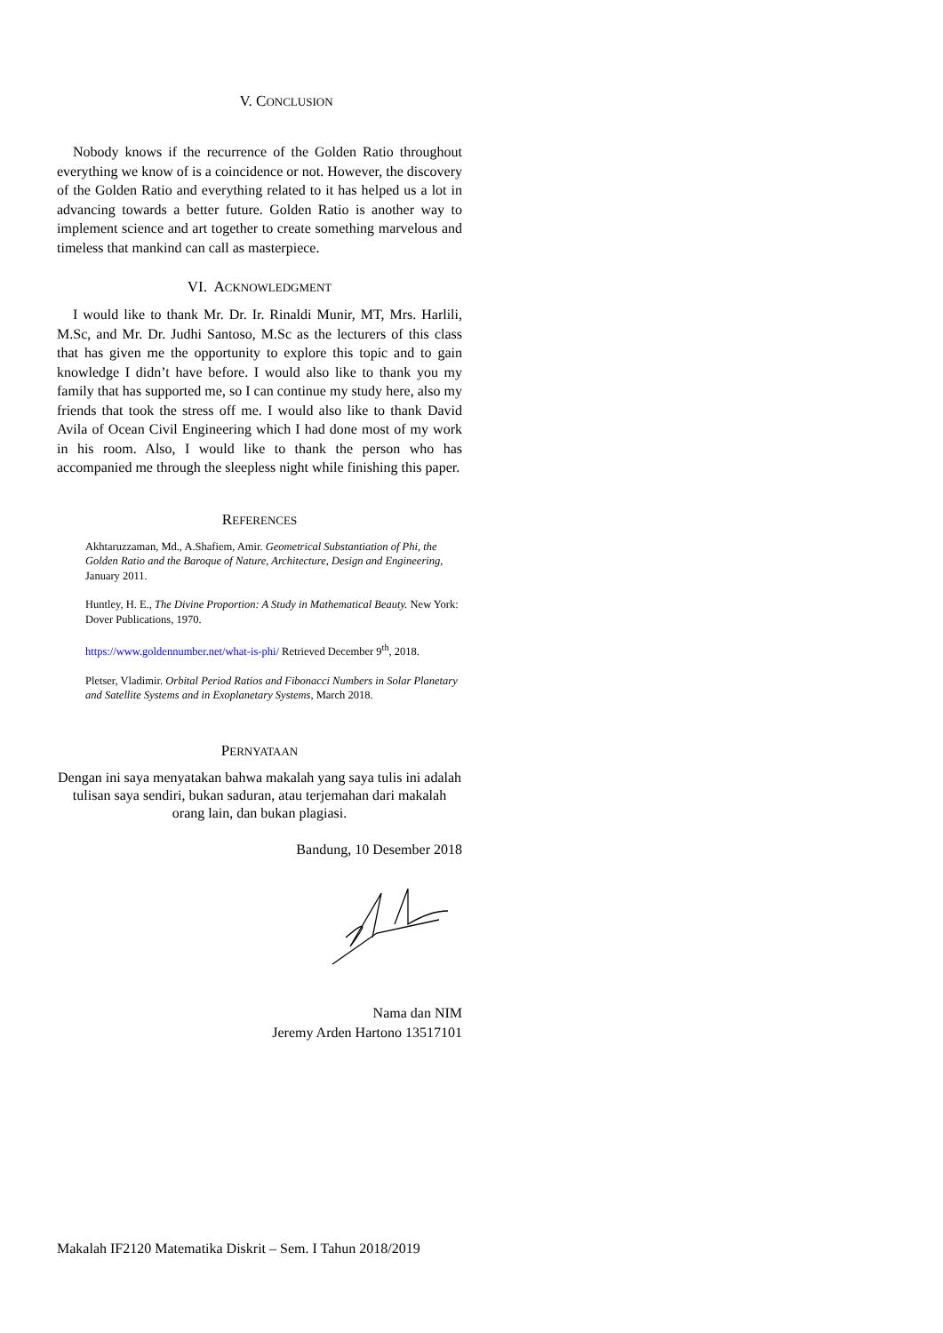V. CONCLUSION
Nobody knows if the recurrence of the Golden Ratio throughout everything we know of is a coincidence or not. However, the discovery of the Golden Ratio and everything related to it has helped us a lot in advancing towards a better future. Golden Ratio is another way to implement science and art together to create something marvelous and timeless that mankind can call as masterpiece.
VI. ACKNOWLEDGMENT
I would like to thank Mr. Dr. Ir. Rinaldi Munir, MT, Mrs. Harlili, M.Sc, and Mr. Dr. Judhi Santoso, M.Sc as the lecturers of this class that has given me the opportunity to explore this topic and to gain knowledge I didn’t have before. I would also like to thank you my family that has supported me, so I can continue my study here, also my friends that took the stress off me. I would also like to thank David Avila of Ocean Civil Engineering which I had done most of my work in his room. Also, I would like to thank the person who has accompanied me through the sleepless night while finishing this paper.
REFERENCES
Akhtaruzzaman, Md., A.Shafiem, Amir. Geometrical Substantiation of Phi, the Golden Ratio and the Baroque of Nature, Architecture, Design and Engineering, January 2011.
Huntley, H. E., The Divine Proportion: A Study in Mathematical Beauty. New York: Dover Publications, 1970.
https://www.goldennumber.net/what-is-phi/ Retrieved December 9<sup>th</sup>, 2018.
Pletser, Vladimir. Orbital Period Ratios and Fibonacci Numbers in Solar Planetary and Satellite Systems and in Exoplanetary Systems, March 2018.
PERNYATAAN
Dengan ini saya menyatakan bahwa makalah yang saya tulis ini adalah tulisan saya sendiri, bukan saduran, atau terjemahan dari makalah orang lain, dan bukan plagiasi.
Bandung, 10 Desember 2018
Nama dan NIM
Jeremy Arden Hartono 13517101
Makalah IF2120 Matematika Diskrit – Sem. I Tahun 2018/2019